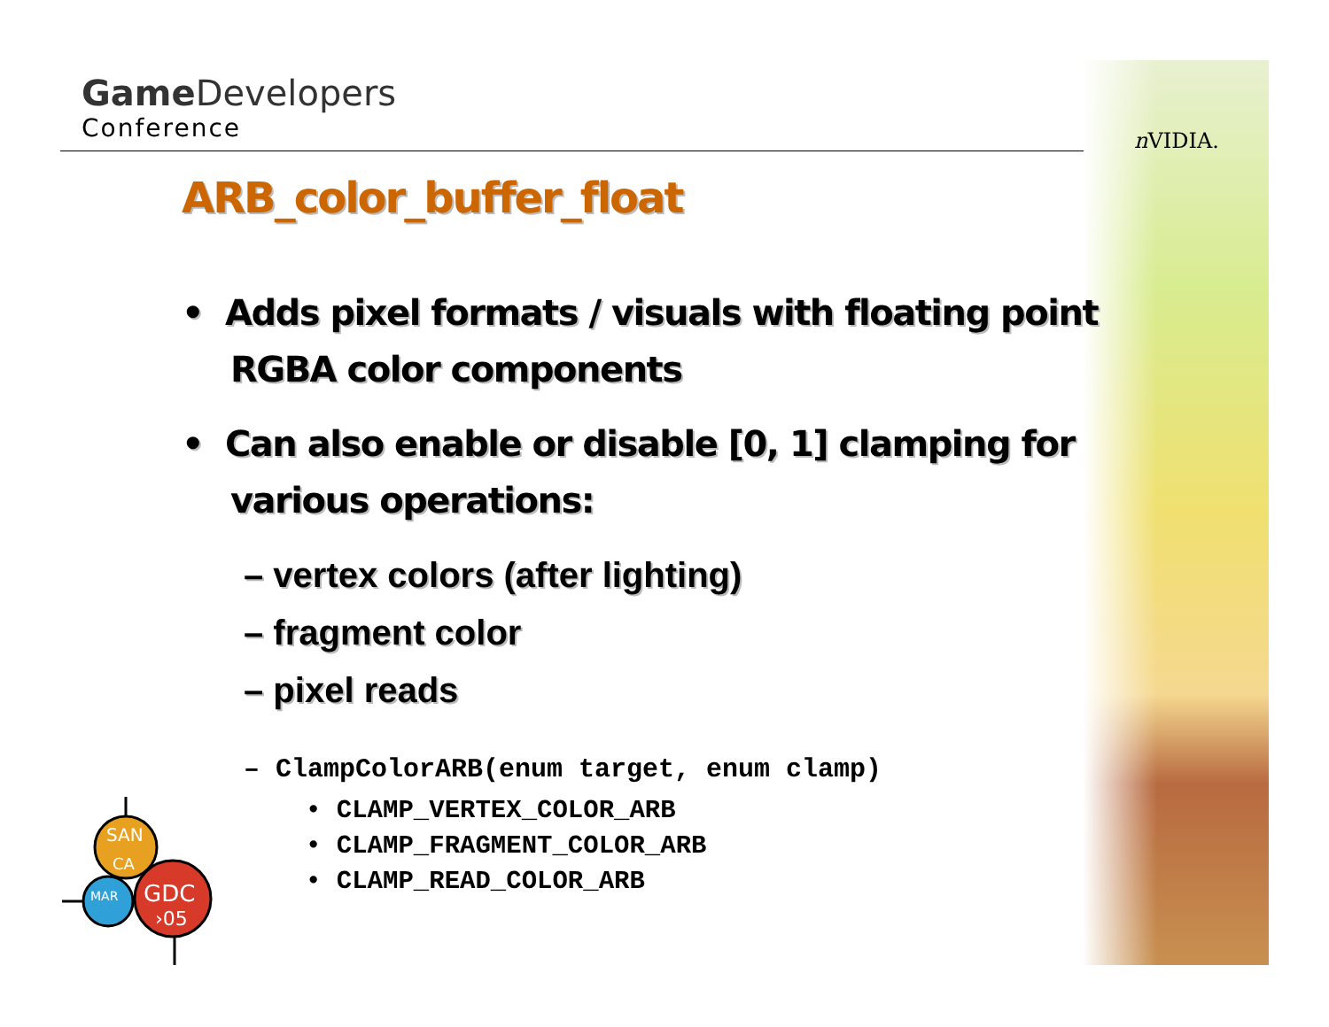Game Developers
Conference
n VIDIA.
ARB_color_buffer_float
• Adds pixel formats / visuals with floating point RGBA color components
• Can also enable or disable [0, 1] clamping for various operations:
– vertex colors (after lighting)
– fragment color
– pixel reads
– ClampColorARB(enum target, enum clamp)
• CLAMP_VERTEX_COLOR_ARB
• CLAMP_FRAGMENT_COLOR_ARB
• CLAMP_READ_COLOR_ARB
SAN
CA
MAR
GDC
›05